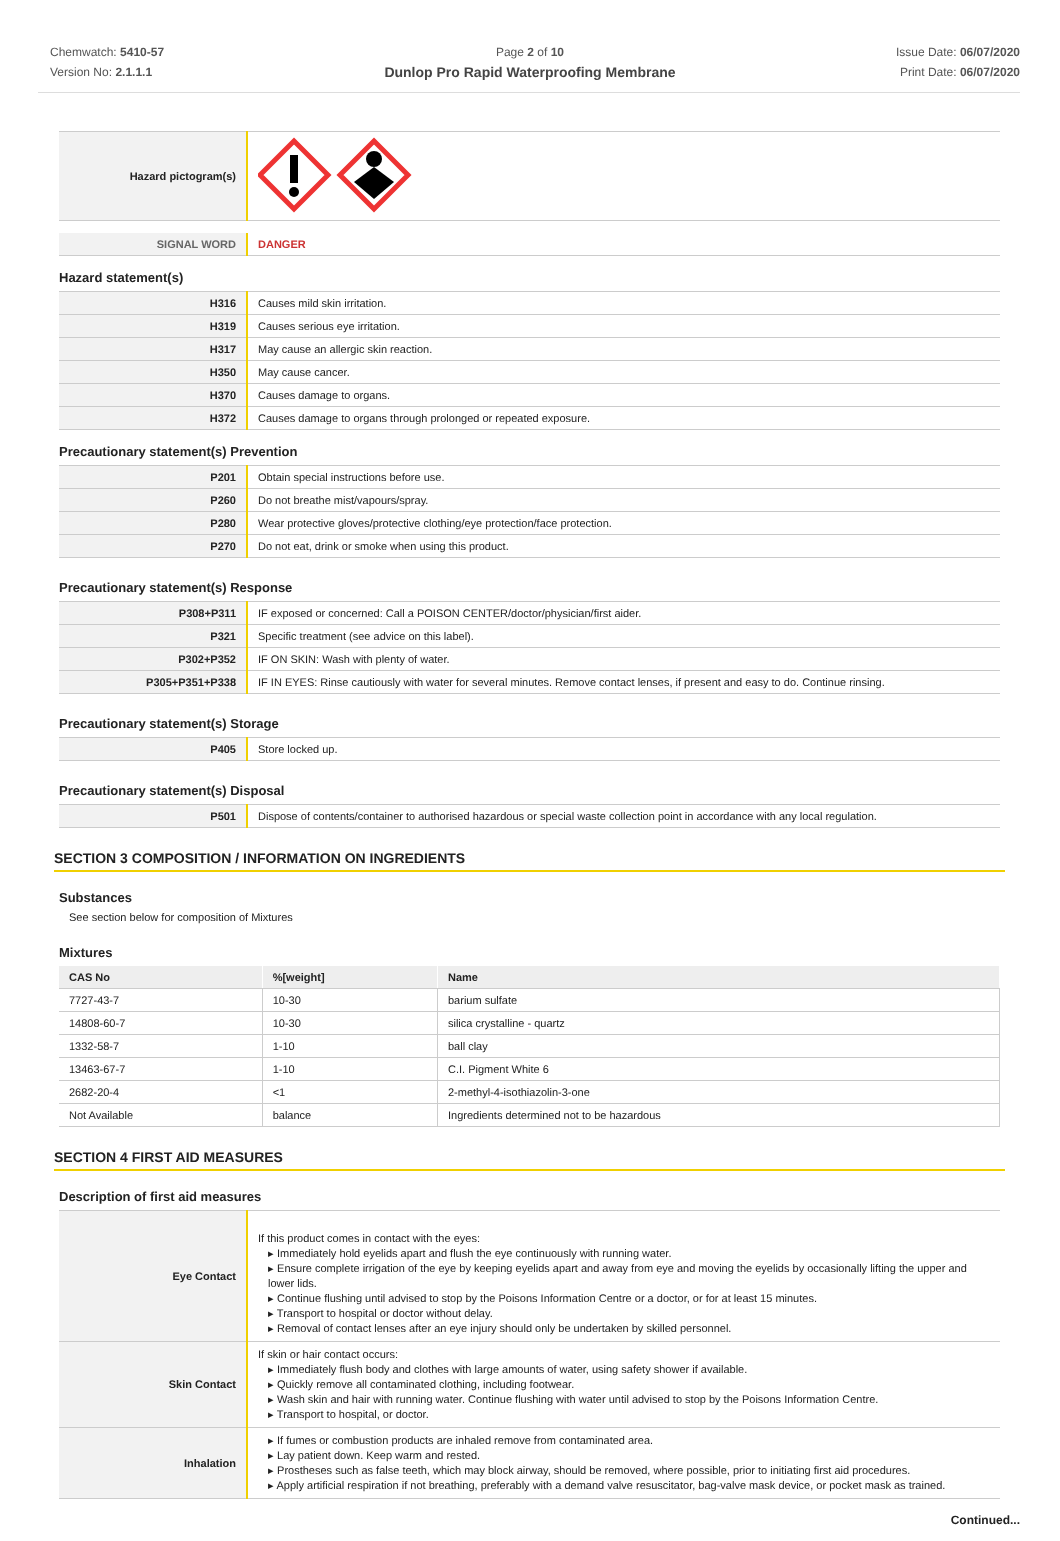Chemwatch: 5410-57
Version No: 2.1.1.1
Page 2 of 10
Dunlop Pro Rapid Waterproofing Membrane
Issue Date: 06/07/2020
Print Date: 06/07/2020
| Hazard pictogram(s) | |
| SIGNAL WORD | DANGER |
Hazard statement(s)
| H316 | Causes mild skin irritation. |
| H319 | Causes serious eye irritation. |
| H317 | May cause an allergic skin reaction. |
| H350 | May cause cancer. |
| H370 | Causes damage to organs. |
| H372 | Causes damage to organs through prolonged or repeated exposure. |
Precautionary statement(s) Prevention
| P201 | Obtain special instructions before use. |
| P260 | Do not breathe mist/vapours/spray. |
| P280 | Wear protective gloves/protective clothing/eye protection/face protection. |
| P270 | Do not eat, drink or smoke when using this product. |
Precautionary statement(s) Response
| P308+P311 | IF exposed or concerned: Call a POISON CENTER/doctor/physician/first aider. |
| P321 | Specific treatment (see advice on this label). |
| P302+P352 | IF ON SKIN: Wash with plenty of water. |
| P305+P351+P338 | IF IN EYES: Rinse cautiously with water for several minutes. Remove contact lenses, if present and easy to do. Continue rinsing. |
Precautionary statement(s) Storage
| P405 | Store locked up. |
Precautionary statement(s) Disposal
| P501 | Dispose of contents/container to authorised hazardous or special waste collection point in accordance with any local regulation. |
SECTION 3 COMPOSITION / INFORMATION ON INGREDIENTS
Substances
See section below for composition of Mixtures
Mixtures
| CAS No | %[weight] | Name |
| --- | --- | --- |
| 7727-43-7 | 10-30 | barium sulfate |
| 14808-60-7 | 10-30 | silica crystalline - quartz |
| 1332-58-7 | 1-10 | ball clay |
| 13463-67-7 | 1-10 | C.I. Pigment White 6 |
| 2682-20-4 | <1 | 2-methyl-4-isothiazolin-3-one |
| Not Available | balance | Ingredients determined not to be hazardous |
SECTION 4 FIRST AID MEASURES
Description of first aid measures
| Eye Contact | If this product comes in contact with the eyes: ▸ Immediately hold eyelids apart and flush the eye continuously with running water. ▸ Ensure complete irrigation of the eye by keeping eyelids apart and away from eye and moving the eyelids by occasionally lifting the upper and lower lids. ▸ Continue flushing until advised to stop by the Poisons Information Centre or a doctor, or for at least 15 minutes. ▸ Transport to hospital or doctor without delay. ▸ Removal of contact lenses after an eye injury should only be undertaken by skilled personnel. |
| Skin Contact | If skin or hair contact occurs: ▸ Immediately flush body and clothes with large amounts of water, using safety shower if available. ▸ Quickly remove all contaminated clothing, including footwear. ▸ Wash skin and hair with running water. Continue flushing with water until advised to stop by the Poisons Information Centre. ▸ Transport to hospital, or doctor. |
| Inhalation | ▸ If fumes or combustion products are inhaled remove from contaminated area. ▸ Lay patient down. Keep warm and rested. ▸ Prostheses such as false teeth, which may block airway, should be removed, where possible, prior to initiating first aid procedures. ▸ Apply artificial respiration if not breathing, preferably with a demand valve resuscitator, bag-valve mask device, or pocket mask as trained. |
Continued...